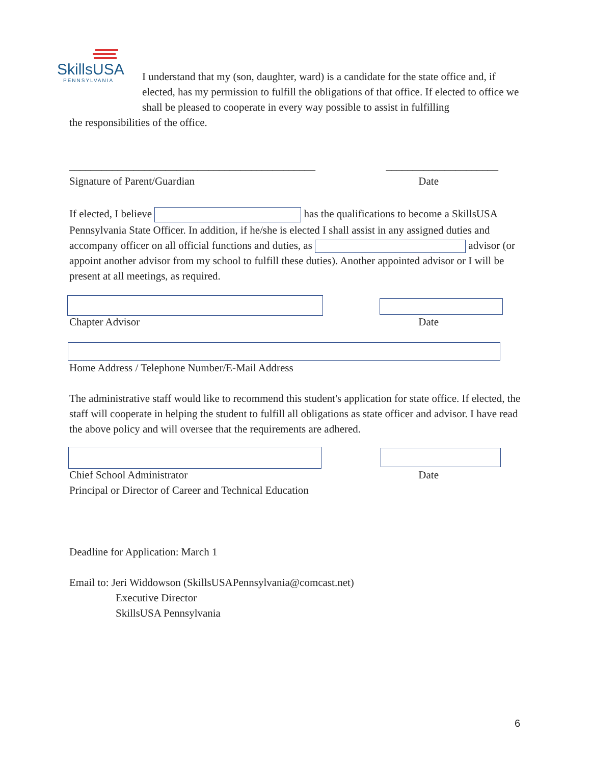SkillsUSA
PENNSYLVANIA
I understand that my (son, daughter, ward) is a candidate for the state office and, if elected, has my permission to fulfill the obligations of that office. If elected to office we shall be pleased to cooperate in every way possible to assist in fulfilling
the responsibilities of the office.
______________________________________________ _____________________
Signature of Parent/Guardian Date
If elected, I believe has the qualifications to become a SkillsUSA Pennsylvania State Officer. In addition, if he/she is elected I shall assist in any assigned duties and accompany officer on all official functions and duties, as advisor (or appoint another advisor from my school to fulfill these duties). Another appointed advisor or I will be present at all meetings, as required.
Chapter Advisor Date
Home Address / Telephone Number/E-Mail Address
The administrative staff would like to recommend this student's application for state office. If elected, the staff will cooperate in helping the student to fulfill all obligations as state officer and advisor. I have read the above policy and will oversee that the requirements are adhered.
Chief School Administrator Date
Principal or Director of Career and Technical Education
Deadline for Application: March 1
Email to: Jeri Widdowson (SkillsUSAPennsylvania@comcast.net)
Executive Director
SkillsUSA Pennsylvania
6